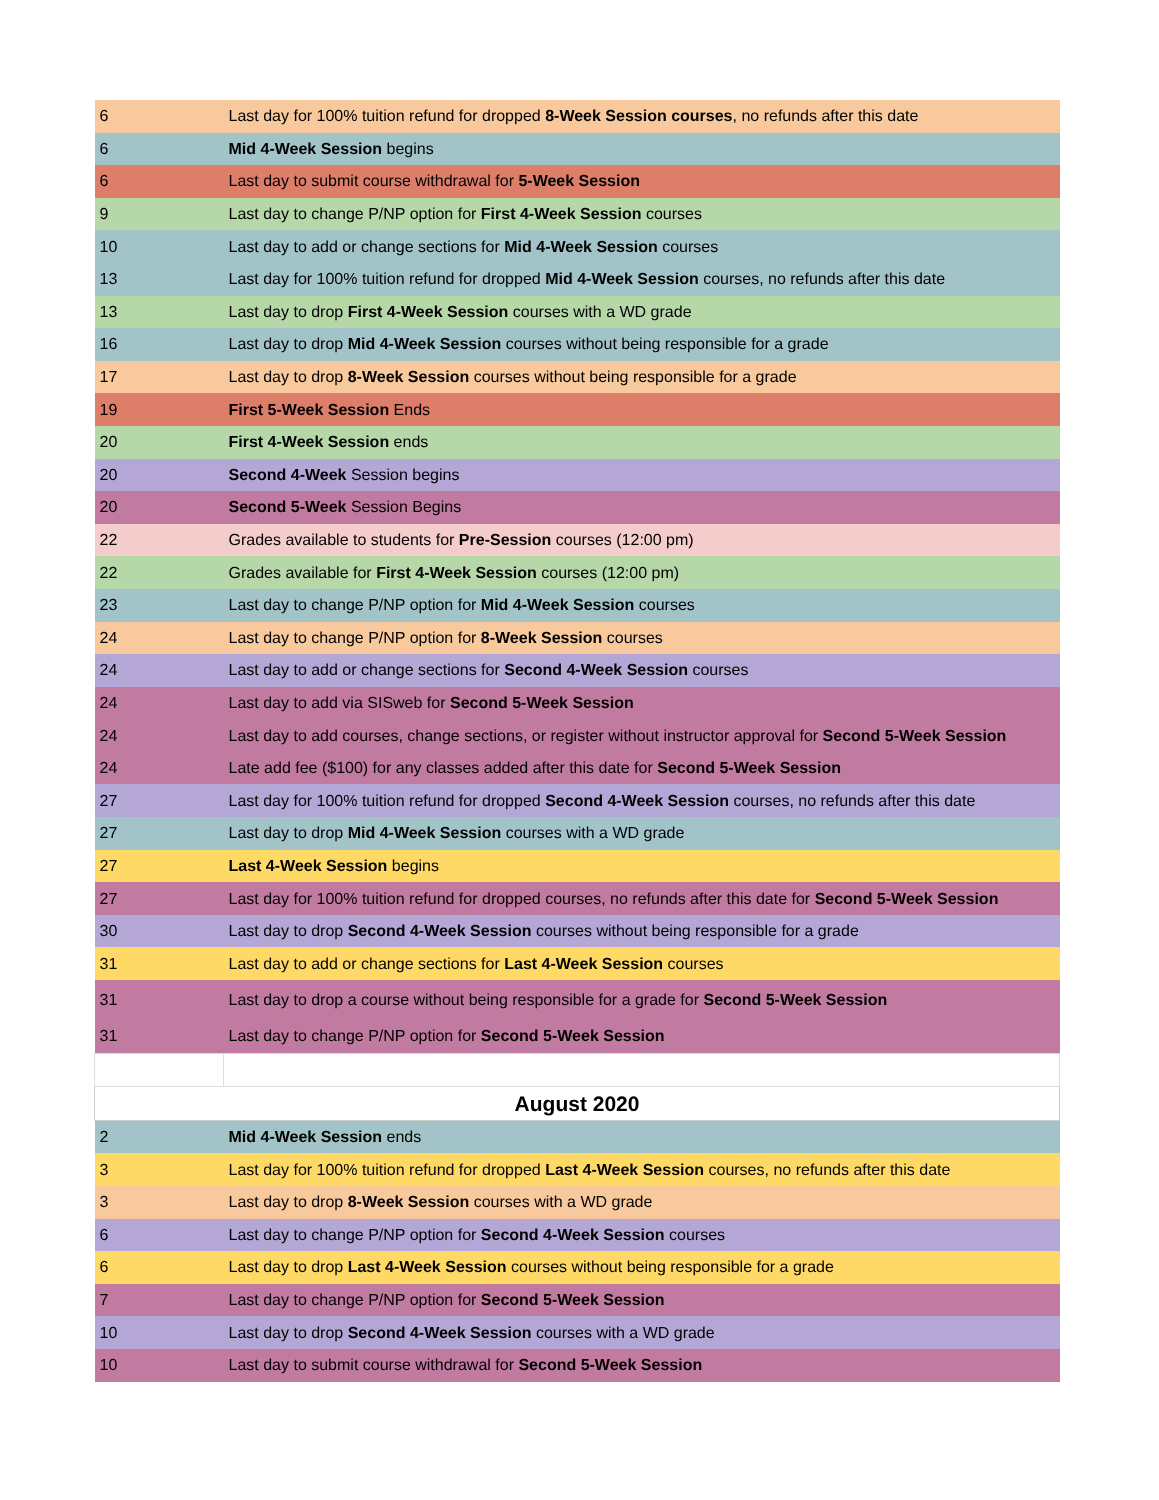| 6 | Last day for 100% tuition refund for dropped 8-Week Session courses , no refunds after this date |
| 6 | Mid 4-Week Session begins |
| 6 | Last day to submit course withdrawal for 5-Week Session |
| 9 | Last day to change P/NP option for First 4-Week Session courses |
| 10 | Last day to add or change sections for Mid 4-Week Session courses |
| 13 | Last day for 100% tuition refund for dropped Mid 4-Week Session courses, no refunds after this date |
| 13 | Last day to drop First 4-Week Session courses with a WD grade |
| 16 | Last day to drop Mid 4-Week Session courses without being responsible for a grade |
| 17 | Last day to drop 8-Week Session courses without being responsible for a grade |
| 19 | First 5-Week Session Ends |
| 20 | First 4-Week Session ends |
| 20 | Second 4-Week Session begins |
| 20 | Second 5-Week Session Begins |
| 22 | Grades available to students for Pre-Session courses (12:00 pm) |
| 22 | Grades available for First 4-Week Session courses (12:00 pm) |
| 23 | Last day to change P/NP option for Mid 4-Week Session courses |
| 24 | Last day to change P/NP option for 8-Week Session courses |
| 24 | Last day to add or change sections for Second 4-Week Session courses |
| 24 | Last day to add via SISweb for Second 5-Week Session |
| 24 | Last day to add courses, change sections, or register without instructor approval for Second 5-Week Session |
| 24 | Late add fee ($100) for any classes added after this date for Second 5-Week Session |
| 27 | Last day for 100% tuition refund for dropped Second 4-Week Session courses, no refunds after this date |
| 27 | Last day to drop Mid 4-Week Session courses with a WD grade |
| 27 | Last 4-Week Session begins |
| 27 | Last day for 100% tuition refund for dropped courses, no refunds after this date for Second 5-Week Session |
| 30 | Last day to drop Second 4-Week Session courses without being responsible for a grade |
| 31 | Last day to add or change sections for Last 4-Week Session courses |
| 31 | Last day to drop a course without being responsible for a grade for Second 5-Week Session |
| 31 | Last day to change P/NP option for Second 5-Week Session |
| August 2020 | |
| 2 | Mid 4-Week Session ends |
| 3 | Last day for 100% tuition refund for dropped Last 4-Week Session courses, no refunds after this date |
| 3 | Last day to drop 8-Week Session courses with a WD grade |
| 6 | Last day to change P/NP option for Second 4-Week Session courses |
| 6 | Last day to drop Last 4-Week Session courses without being responsible for a grade |
| 7 | Last day to change P/NP option for Second 5-Week Session |
| 10 | Last day to drop Second 4-Week Session courses with a WD grade |
| 10 | Last day to submit course withdrawal for Second 5-Week Session |